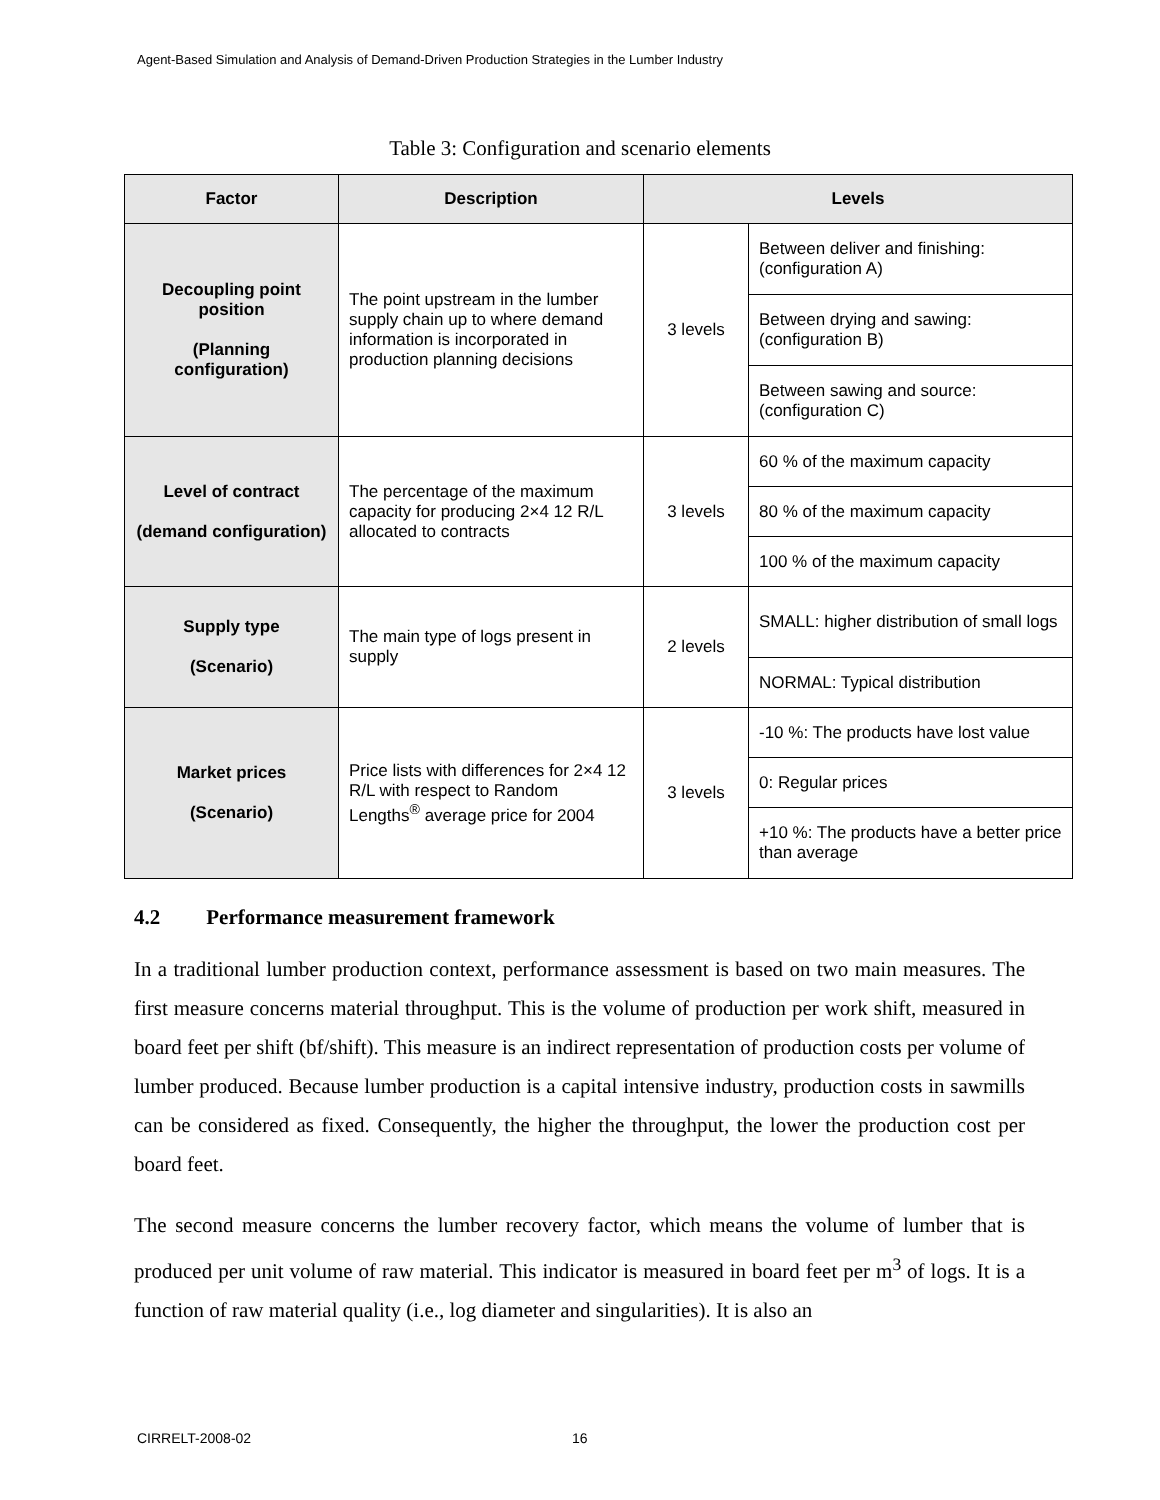Agent-Based Simulation and Analysis of Demand-Driven Production Strategies in the Lumber Industry
Table 3: Configuration and scenario elements
| Factor | Description | Levels | |
| --- | --- | --- | --- |
| Decoupling point position (Planning configuration) | The point upstream in the lumber supply chain up to where demand information is incorporated in production planning decisions | 3 levels | Between deliver and finishing: (configuration A) |
| | | | Between drying and sawing: (configuration B) |
| | | | Between sawing and source: (configuration C) |
| Level of contract (demand configuration) | The percentage of the maximum capacity for producing 2×4 12 R/L allocated to contracts | 3 levels | 60 % of the maximum capacity |
| | | | 80 % of the maximum capacity |
| | | | 100 % of the maximum capacity |
| Supply type (Scenario) | The main type of logs present in supply | 2 levels | SMALL: higher distribution of small logs |
| | | | NORMAL: Typical distribution |
| Market prices (Scenario) | Price lists with differences for 2×4 12 R/L with respect to Random Lengths<sup>®</sup> average price for 2004 | 3 levels | -10 %: The products have lost value |
| | | | 0: Regular prices |
| | | | +10 %: The products have a better price than average |
4.2 Performance measurement framework
In a traditional lumber production context, performance assessment is based on two main measures. The first measure concerns material throughput. This is the volume of production per work shift, measured in board feet per shift (bf/shift). This measure is an indirect representation of production costs per volume of lumber produced. Because lumber production is a capital intensive industry, production costs in sawmills can be considered as fixed. Consequently, the higher the throughput, the lower the production cost per board feet.
The second measure concerns the lumber recovery factor, which means the volume of lumber that is produced per unit volume of raw material. This indicator is measured in board feet per m<sup>3</sup> of logs. It is a function of raw material quality (i.e., log diameter and singularities). It is also an
CIRRELT-2008-02 16